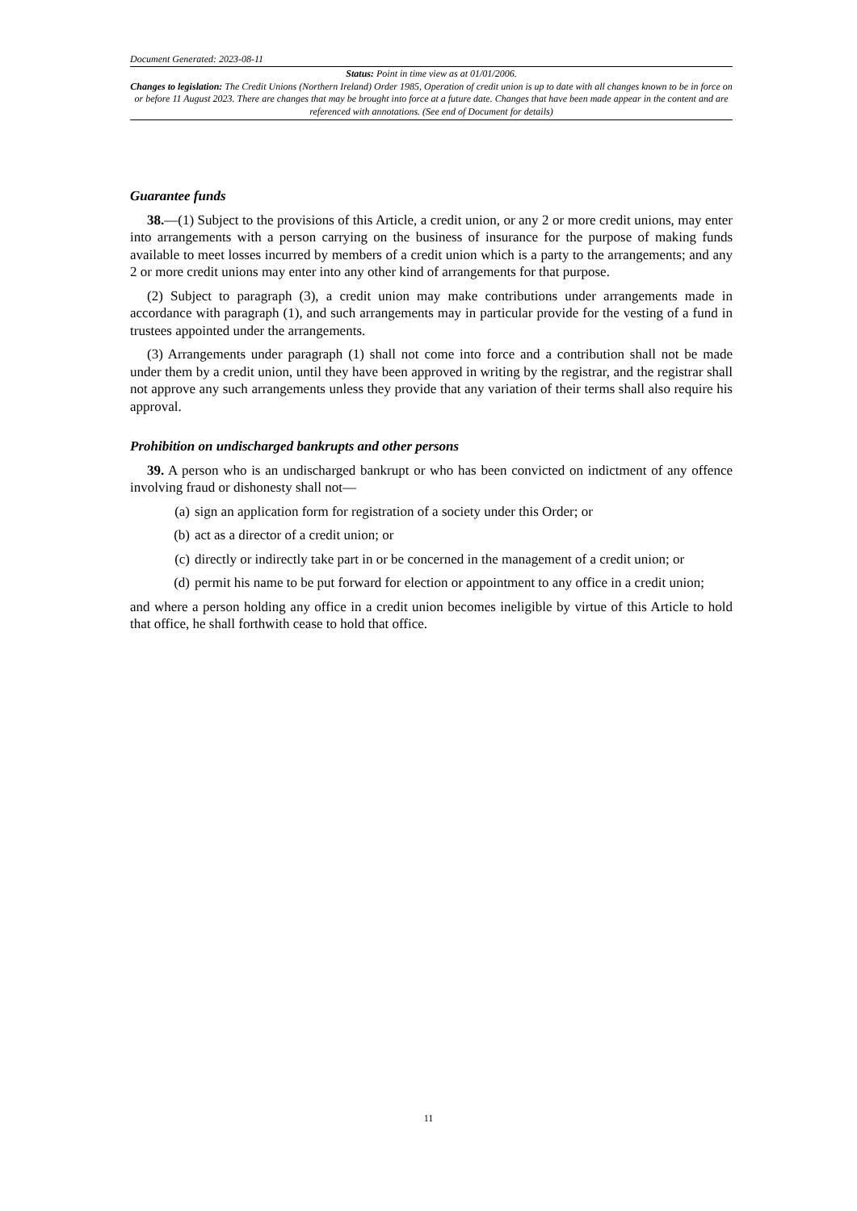Document Generated: 2023-08-11
Status: Point in time view as at 01/01/2006.
Changes to legislation: The Credit Unions (Northern Ireland) Order 1985, Operation of credit union is up to date with all changes known to be in force on or before 11 August 2023. There are changes that may be brought into force at a future date. Changes that have been made appear in the content and are referenced with annotations. (See end of Document for details)
Guarantee funds
38.—(1) Subject to the provisions of this Article, a credit union, or any 2 or more credit unions, may enter into arrangements with a person carrying on the business of insurance for the purpose of making funds available to meet losses incurred by members of a credit union which is a party to the arrangements; and any 2 or more credit unions may enter into any other kind of arrangements for that purpose.
(2) Subject to paragraph (3), a credit union may make contributions under arrangements made in accordance with paragraph (1), and such arrangements may in particular provide for the vesting of a fund in trustees appointed under the arrangements.
(3) Arrangements under paragraph (1) shall not come into force and a contribution shall not be made under them by a credit union, until they have been approved in writing by the registrar, and the registrar shall not approve any such arrangements unless they provide that any variation of their terms shall also require his approval.
Prohibition on undischarged bankrupts and other persons
39. A person who is an undischarged bankrupt or who has been convicted on indictment of any offence involving fraud or dishonesty shall not—
(a) sign an application form for registration of a society under this Order; or
(b) act as a director of a credit union; or
(c) directly or indirectly take part in or be concerned in the management of a credit union; or
(d) permit his name to be put forward for election or appointment to any office in a credit union;
and where a person holding any office in a credit union becomes ineligible by virtue of this Article to hold that office, he shall forthwith cease to hold that office.
11